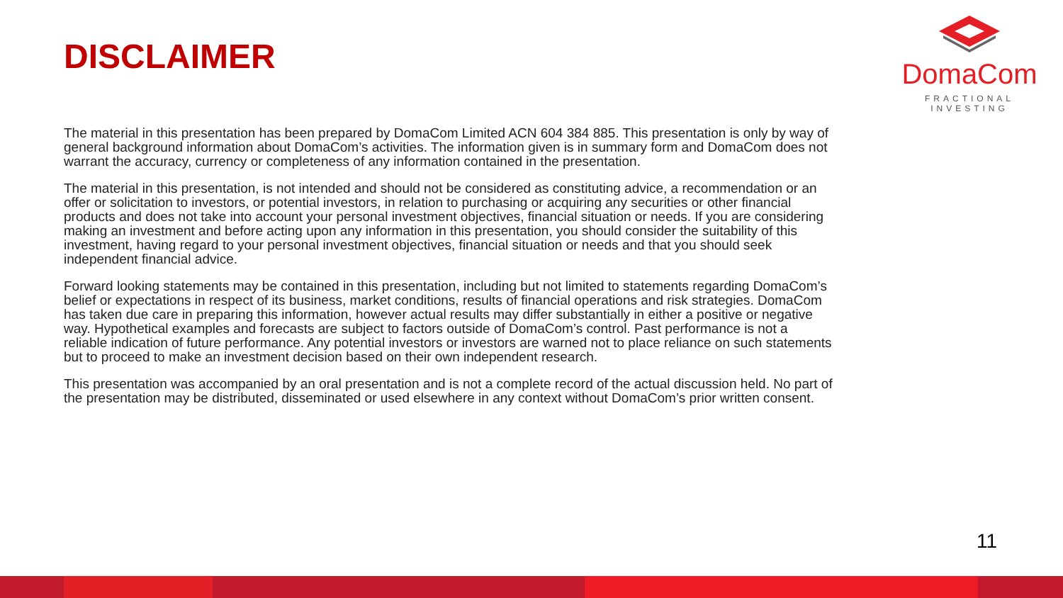DISCLAIMER
DomaCom
FRACTIONAL INVESTING
The material in this presentation has been prepared by DomaCom Limited ACN 604 384 885. This presentation is only by way of general background information about DomaCom’s activities. The information given is in summary form and DomaCom does not warrant the accuracy, currency or completeness of any information contained in the presentation.
The material in this presentation, is not intended and should not be considered as constituting advice, a recommendation or an offer or solicitation to investors, or potential investors, in relation to purchasing or acquiring any securities or other financial products and does not take into account your personal investment objectives, financial situation or needs. If you are considering making an investment and before acting upon any information in this presentation, you should consider the suitability of this investment, having regard to your personal investment objectives, financial situation or needs and that you should seek independent financial advice.
Forward looking statements may be contained in this presentation, including but not limited to statements regarding DomaCom’s belief or expectations in respect of its business, market conditions, results of financial operations and risk strategies. DomaCom has taken due care in preparing this information, however actual results may differ substantially in either a positive or negative way. Hypothetical examples and forecasts are subject to factors outside of DomaCom’s control. Past performance is not a reliable indication of future performance. Any potential investors or investors are warned not to place reliance on such statements but to proceed to make an investment decision based on their own independent research.
This presentation was accompanied by an oral presentation and is not a complete record of the actual discussion held. No part of the presentation may be distributed, disseminated or used elsewhere in any context without DomaCom’s prior written consent.
11